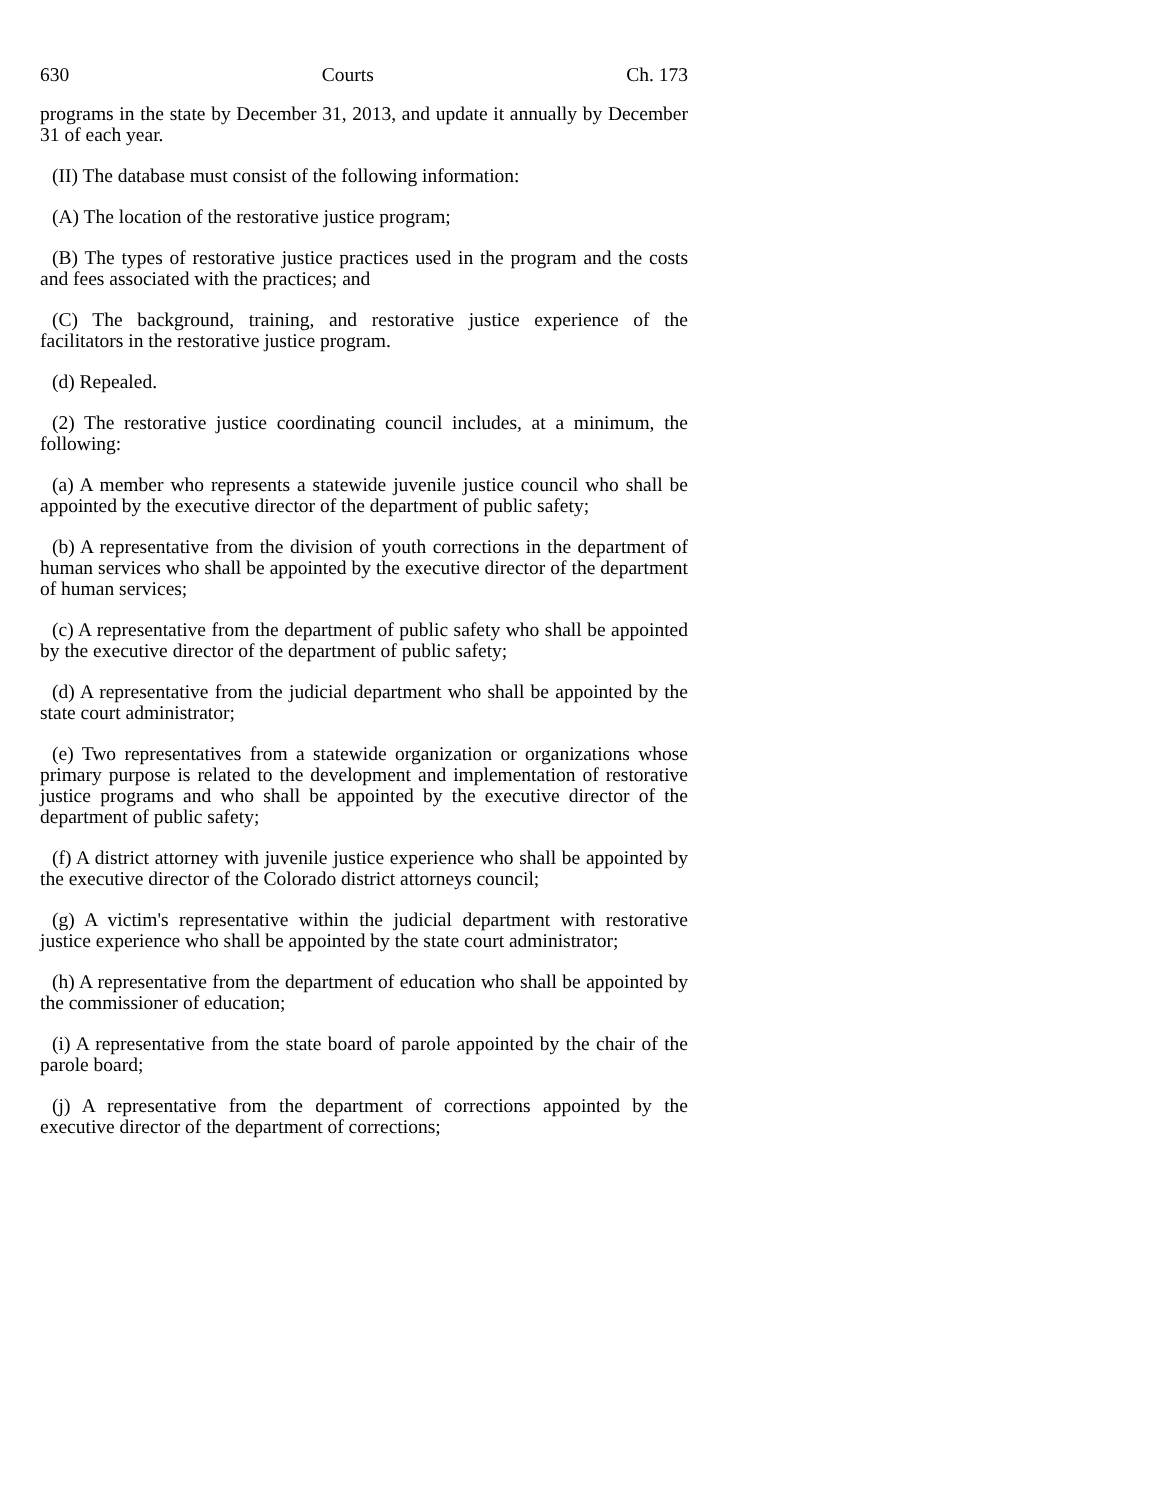630 Courts Ch. 173
programs in the state by December 31, 2013, and update it annually by December 31 of each year.
(II) The database must consist of the following information:
(A) The location of the restorative justice program;
(B) The types of restorative justice practices used in the program and the costs and fees associated with the practices; and
(C) The background, training, and restorative justice experience of the facilitators in the restorative justice program.
(d) Repealed.
(2) The restorative justice coordinating council includes, at a minimum, the following:
(a) A member who represents a statewide juvenile justice council who shall be appointed by the executive director of the department of public safety;
(b) A representative from the division of youth corrections in the department of human services who shall be appointed by the executive director of the department of human services;
(c) A representative from the department of public safety who shall be appointed by the executive director of the department of public safety;
(d) A representative from the judicial department who shall be appointed by the state court administrator;
(e) Two representatives from a statewide organization or organizations whose primary purpose is related to the development and implementation of restorative justice programs and who shall be appointed by the executive director of the department of public safety;
(f) A district attorney with juvenile justice experience who shall be appointed by the executive director of the Colorado district attorneys council;
(g) A victim's representative within the judicial department with restorative justice experience who shall be appointed by the state court administrator;
(h) A representative from the department of education who shall be appointed by the commissioner of education;
(i) A representative from the state board of parole appointed by the chair of the parole board;
(j) A representative from the department of corrections appointed by the executive director of the department of corrections;